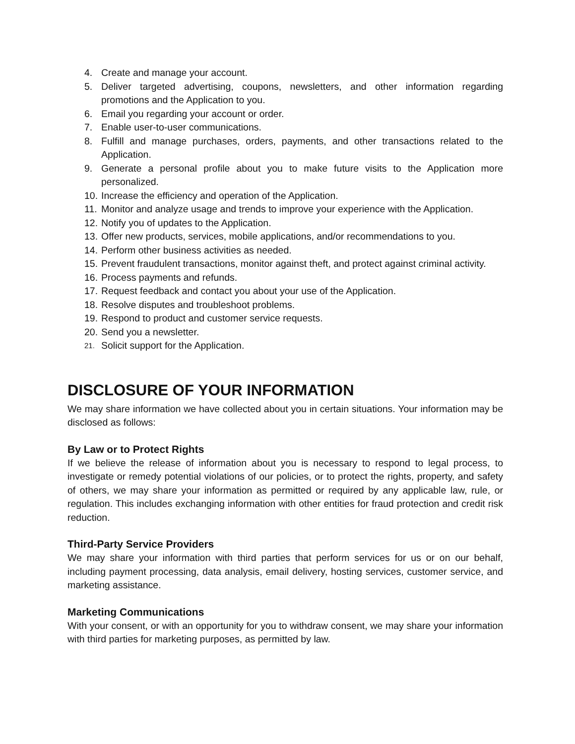4. Create and manage your account.
5. Deliver targeted advertising, coupons, newsletters, and other information regarding promotions and the Application to you.
6. Email you regarding your account or order.
7. Enable user-to-user communications.
8. Fulfill and manage purchases, orders, payments, and other transactions related to the Application.
9. Generate a personal profile about you to make future visits to the Application more personalized.
10. Increase the efficiency and operation of the Application.
11. Monitor and analyze usage and trends to improve your experience with the Application.
12. Notify you of updates to the Application.
13. Offer new products, services, mobile applications, and/or recommendations to you.
14. Perform other business activities as needed.
15. Prevent fraudulent transactions, monitor against theft, and protect against criminal activity.
16. Process payments and refunds.
17. Request feedback and contact you about your use of the Application.
18. Resolve disputes and troubleshoot problems.
19. Respond to product and customer service requests.
20. Send you a newsletter.
21. Solicit support for the Application.
DISCLOSURE OF YOUR INFORMATION
We may share information we have collected about you in certain situations. Your information may be disclosed as follows:
By Law or to Protect Rights
If we believe the release of information about you is necessary to respond to legal process, to investigate or remedy potential violations of our policies, or to protect the rights, property, and safety of others, we may share your information as permitted or required by any applicable law, rule, or regulation. This includes exchanging information with other entities for fraud protection and credit risk reduction.
Third-Party Service Providers
We may share your information with third parties that perform services for us or on our behalf, including payment processing, data analysis, email delivery, hosting services, customer service, and marketing assistance.
Marketing Communications
With your consent, or with an opportunity for you to withdraw consent, we may share your information with third parties for marketing purposes, as permitted by law.